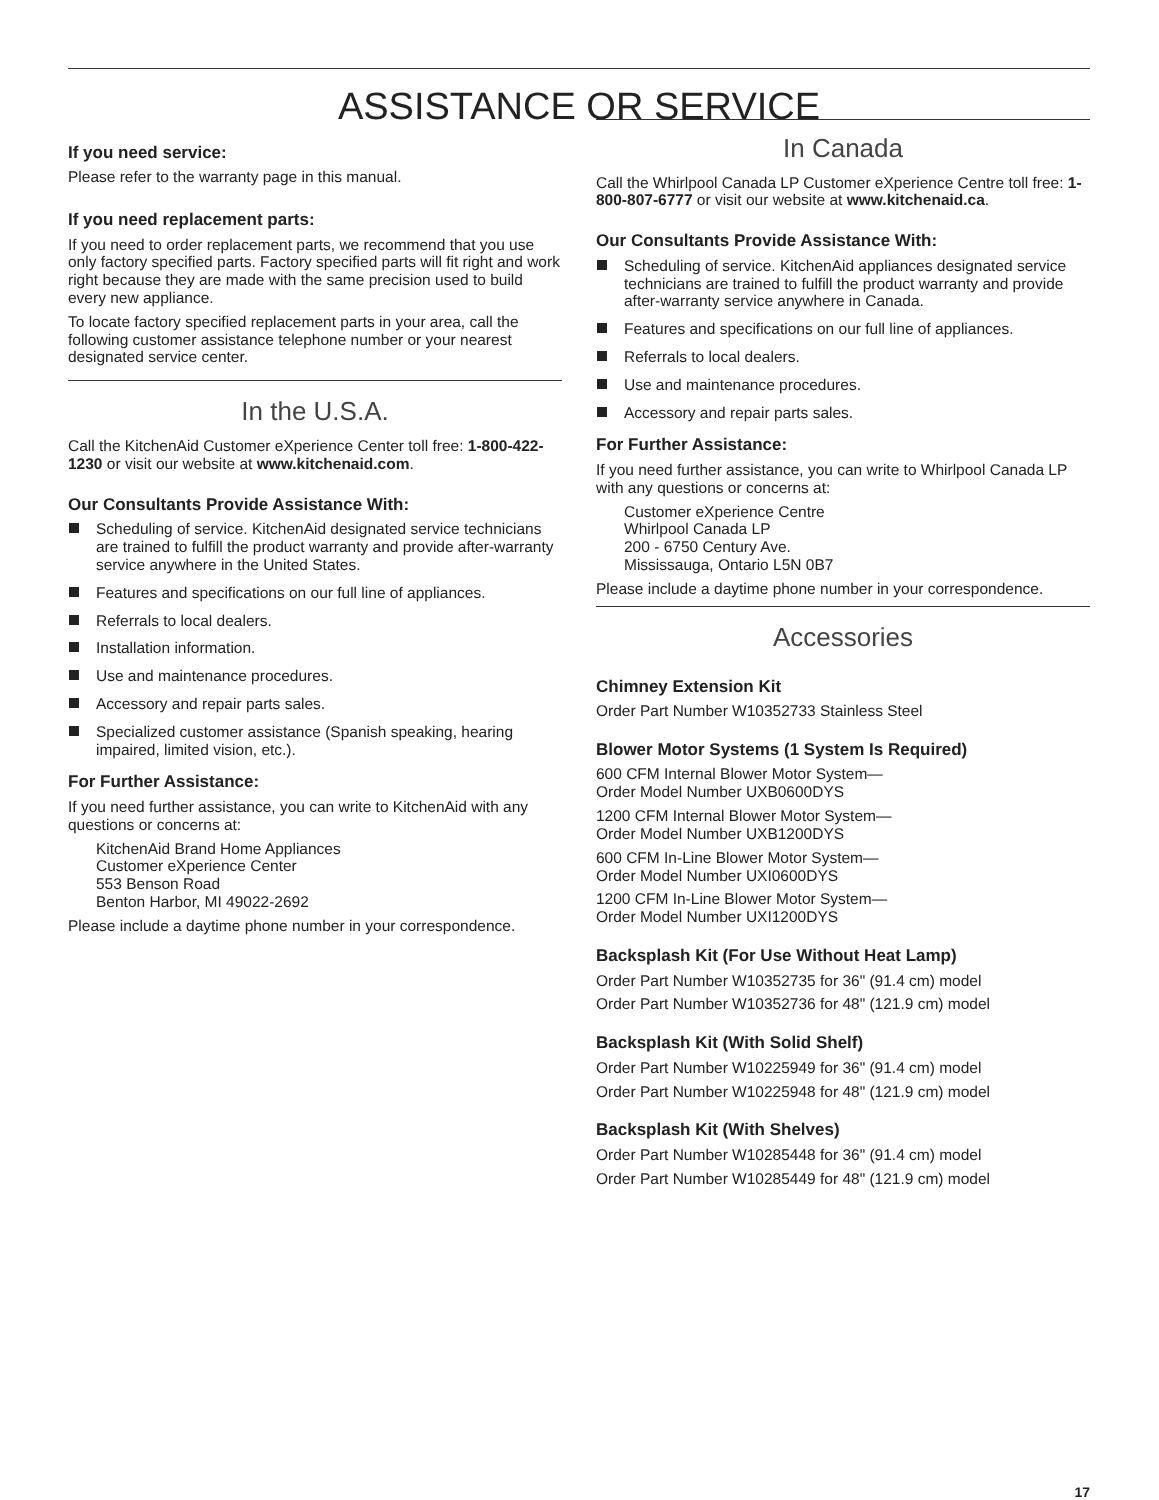ASSISTANCE OR SERVICE
If you need service:
Please refer to the warranty page in this manual.
If you need replacement parts:
If you need to order replacement parts, we recommend that you use only factory specified parts. Factory specified parts will fit right and work right because they are made with the same precision used to build every new appliance.
To locate factory specified replacement parts in your area, call the following customer assistance telephone number or your nearest designated service center.
In the U.S.A.
Call the KitchenAid Customer eXperience Center toll free: 1-800-422-1230 or visit our website at www.kitchenaid.com.
Our Consultants Provide Assistance With:
Scheduling of service. KitchenAid designated service technicians are trained to fulfill the product warranty and provide after-warranty service anywhere in the United States.
Features and specifications on our full line of appliances.
Referrals to local dealers.
Installation information.
Use and maintenance procedures.
Accessory and repair parts sales.
Specialized customer assistance (Spanish speaking, hearing impaired, limited vision, etc.).
For Further Assistance:
If you need further assistance, you can write to KitchenAid with any questions or concerns at:
KitchenAid Brand Home Appliances
Customer eXperience Center
553 Benson Road
Benton Harbor, MI 49022-2692
Please include a daytime phone number in your correspondence.
In Canada
Call the Whirlpool Canada LP Customer eXperience Centre toll free: 1-800-807-6777 or visit our website at www.kitchenaid.ca.
Our Consultants Provide Assistance With:
Scheduling of service. KitchenAid appliances designated service technicians are trained to fulfill the product warranty and provide after-warranty service anywhere in Canada.
Features and specifications on our full line of appliances.
Referrals to local dealers.
Use and maintenance procedures.
Accessory and repair parts sales.
For Further Assistance:
If you need further assistance, you can write to Whirlpool Canada LP with any questions or concerns at:
Customer eXperience Centre
Whirlpool Canada LP
200 - 6750 Century Ave.
Mississauga, Ontario L5N 0B7
Please include a daytime phone number in your correspondence.
Accessories
Chimney Extension Kit
Order Part Number W10352733 Stainless Steel
Blower Motor Systems (1 System Is Required)
600 CFM Internal Blower Motor System—
Order Model Number UXB0600DYS
1200 CFM Internal Blower Motor System—
Order Model Number UXB1200DYS
600 CFM In-Line Blower Motor System—
Order Model Number UXI0600DYS
1200 CFM In-Line Blower Motor System—
Order Model Number UXI1200DYS
Backsplash Kit (For Use Without Heat Lamp)
Order Part Number W10352735 for 36" (91.4 cm) model
Order Part Number W10352736 for 48" (121.9 cm) model
Backsplash Kit (With Solid Shelf)
Order Part Number W10225949 for 36" (91.4 cm) model
Order Part Number W10225948 for 48" (121.9 cm) model
Backsplash Kit (With Shelves)
Order Part Number W10285448 for 36" (91.4 cm) model
Order Part Number W10285449 for 48" (121.9 cm) model
17